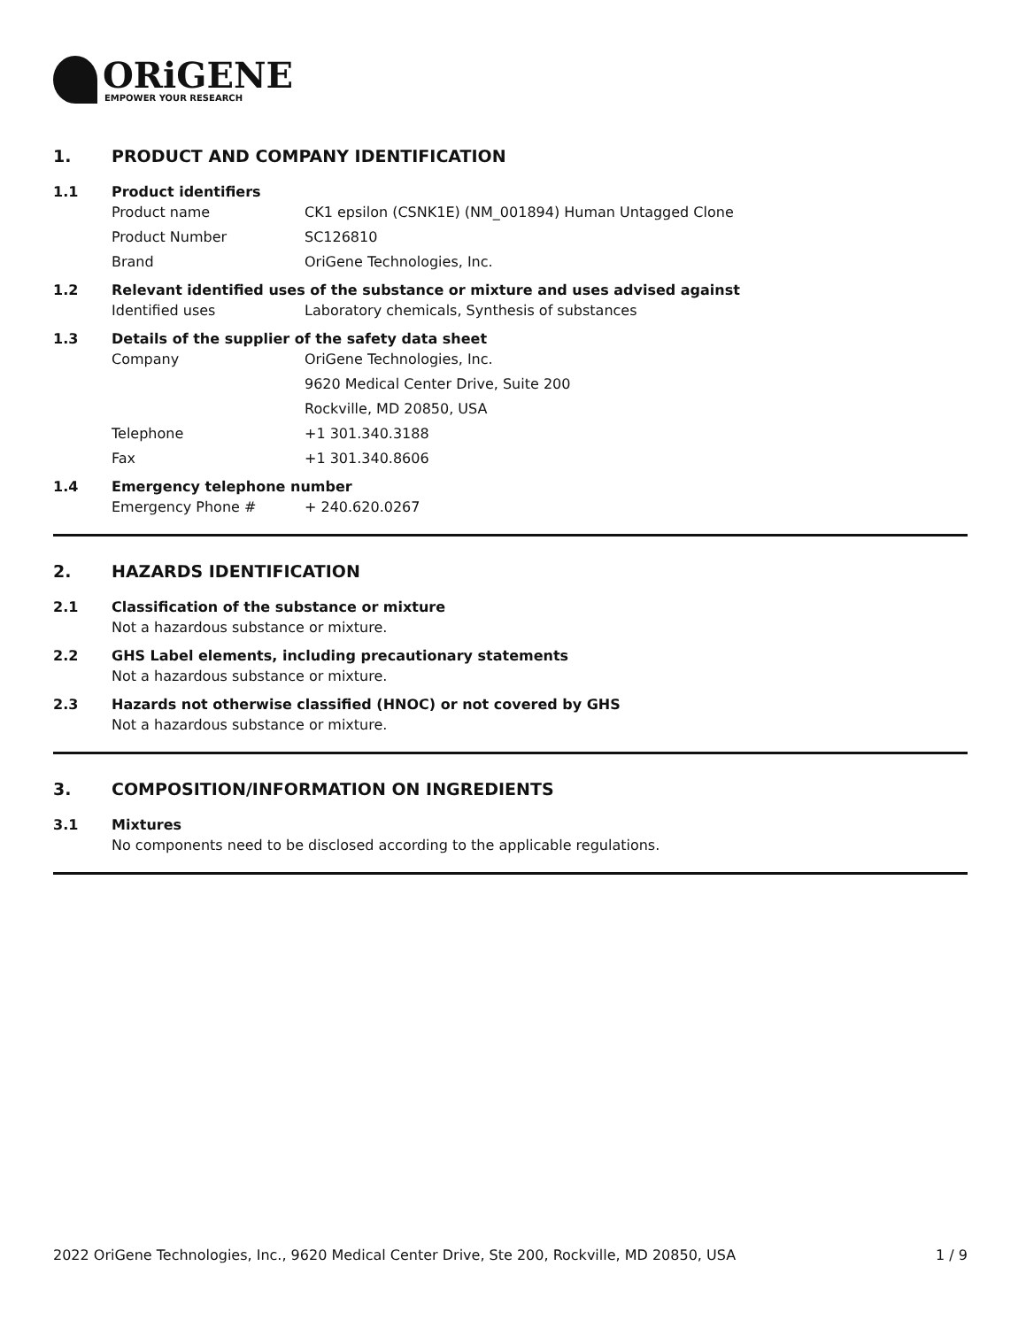ORiGENE
EMPOWER YOUR RESEARCH
1. PRODUCT AND COMPANY IDENTIFICATION
1.1 Product identifiers
Product name CK1 epsilon (CSNK1E) (NM_001894) Human Untagged Clone
Product Number SC126810
Brand OriGene Technologies, Inc.
1.2 Relevant identified uses of the substance or mixture and uses advised against
Identified uses Laboratory chemicals, Synthesis of substances
1.3 Details of the supplier of the safety data sheet
Company OriGene Technologies, Inc.
9620 Medical Center Drive, Suite 200
Rockville, MD 20850, USA
Telephone +1 301.340.3188
Fax +1 301.340.8606
1.4 Emergency telephone number
Emergency Phone # + 240.620.0267
2. HAZARDS IDENTIFICATION
2.1 Classification of the substance or mixture
Not a hazardous substance or mixture.
2.2 GHS Label elements, including precautionary statements
Not a hazardous substance or mixture.
2.3 Hazards not otherwise classified (HNOC) or not covered by GHS
Not a hazardous substance or mixture.
3. COMPOSITION/INFORMATION ON INGREDIENTS
3.1 Mixtures
No components need to be disclosed according to the applicable regulations.
2022 OriGene Technologies, Inc., 9620 Medical Center Drive, Ste 200, Rockville, MD 20850, USA 1 / 9